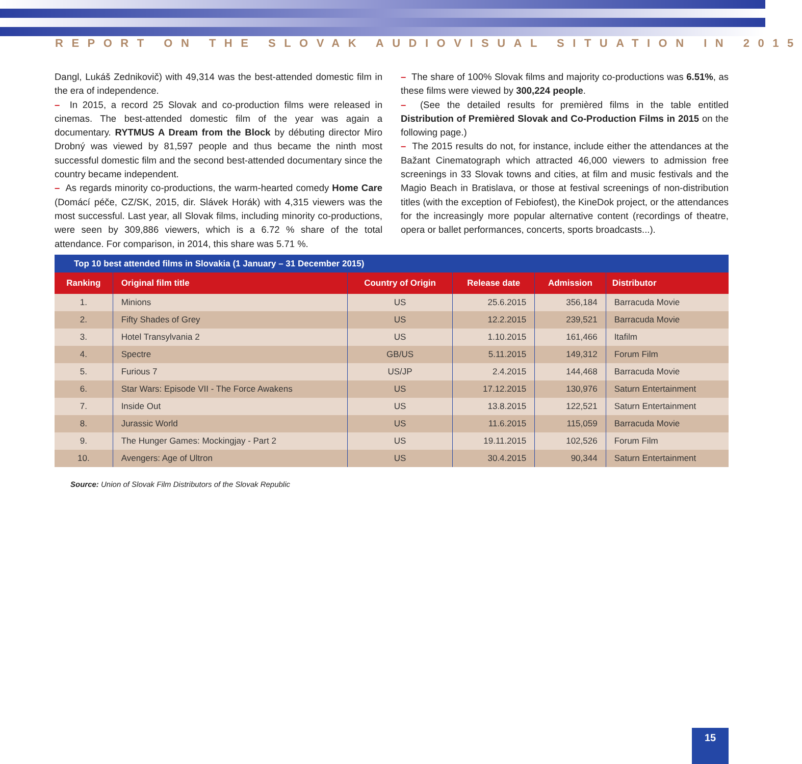REPORT ON THE SLOVAK AUDIOVISUAL SITUATION IN 2015
Dangl, Lukáš Zednikovič) with 49,314 was the best-attended domestic film in the era of independence.
– In 2015, a record 25 Slovak and co-production films were released in cinemas. The best-attended domestic film of the year was again a documentary. RYTMUS A Dream from the Block by débuting director Miro Drobný was viewed by 81,597 people and thus became the ninth most successful domestic film and the second best-attended documentary since the country became independent.
– As regards minority co-productions, the warm-hearted comedy Home Care (Domácí péče, CZ/SK, 2015, dir. Slávek Horák) with 4,315 viewers was the most successful. Last year, all Slovak films, including minority co-productions, were seen by 309,886 viewers, which is a 6.72 % share of the total attendance. For comparison, in 2014, this share was 5.71 %.
– The share of 100% Slovak films and majority co-productions was 6.51%, as these films were viewed by 300,224 people.
– (See the detailed results for premièred films in the table entitled Distribution of Premièred Slovak and Co-Production Films in 2015 on the following page.)
– The 2015 results do not, for instance, include either the attendances at the Bažant Cinematograph which attracted 46,000 viewers to admission free screenings in 33 Slovak towns and cities, at film and music festivals and the Magio Beach in Bratislava, or those at festival screenings of non-distribution titles (with the exception of Febiofest), the KineDok project, or the attendances for the increasingly more popular alternative content (recordings of theatre, opera or ballet performances, concerts, sports broadcasts...).
| Top 10 best attended films in Slovakia (1 January – 31 December 2015) | | | | | |
| --- | --- | --- | --- | --- | --- |
| Ranking | Original film title | Country of Origin | Release date | Admission | Distributor |
| 1. | Minions | US | 25.6.2015 | 356,184 | Barracuda Movie |
| 2. | Fifty Shades of Grey | US | 12.2.2015 | 239,521 | Barracuda Movie |
| 3. | Hotel Transylvania 2 | US | 1.10.2015 | 161,466 | Itafilm |
| 4. | Spectre | GB/US | 5.11.2015 | 149,312 | Forum Film |
| 5. | Furious 7 | US/JP | 2.4.2015 | 144,468 | Barracuda Movie |
| 6. | Star Wars: Episode VII - The Force Awakens | US | 17.12.2015 | 130,976 | Saturn Entertainment |
| 7. | Inside Out | US | 13.8.2015 | 122,521 | Saturn Entertainment |
| 8. | Jurassic World | US | 11.6.2015 | 115,059 | Barracuda Movie |
| 9. | The Hunger Games: Mockingjay - Part 2 | US | 19.11.2015 | 102,526 | Forum Film |
| 10. | Avengers: Age of Ultron | US | 30.4.2015 | 90,344 | Saturn Entertainment |
Source: Union of Slovak Film Distributors of the Slovak Republic
15